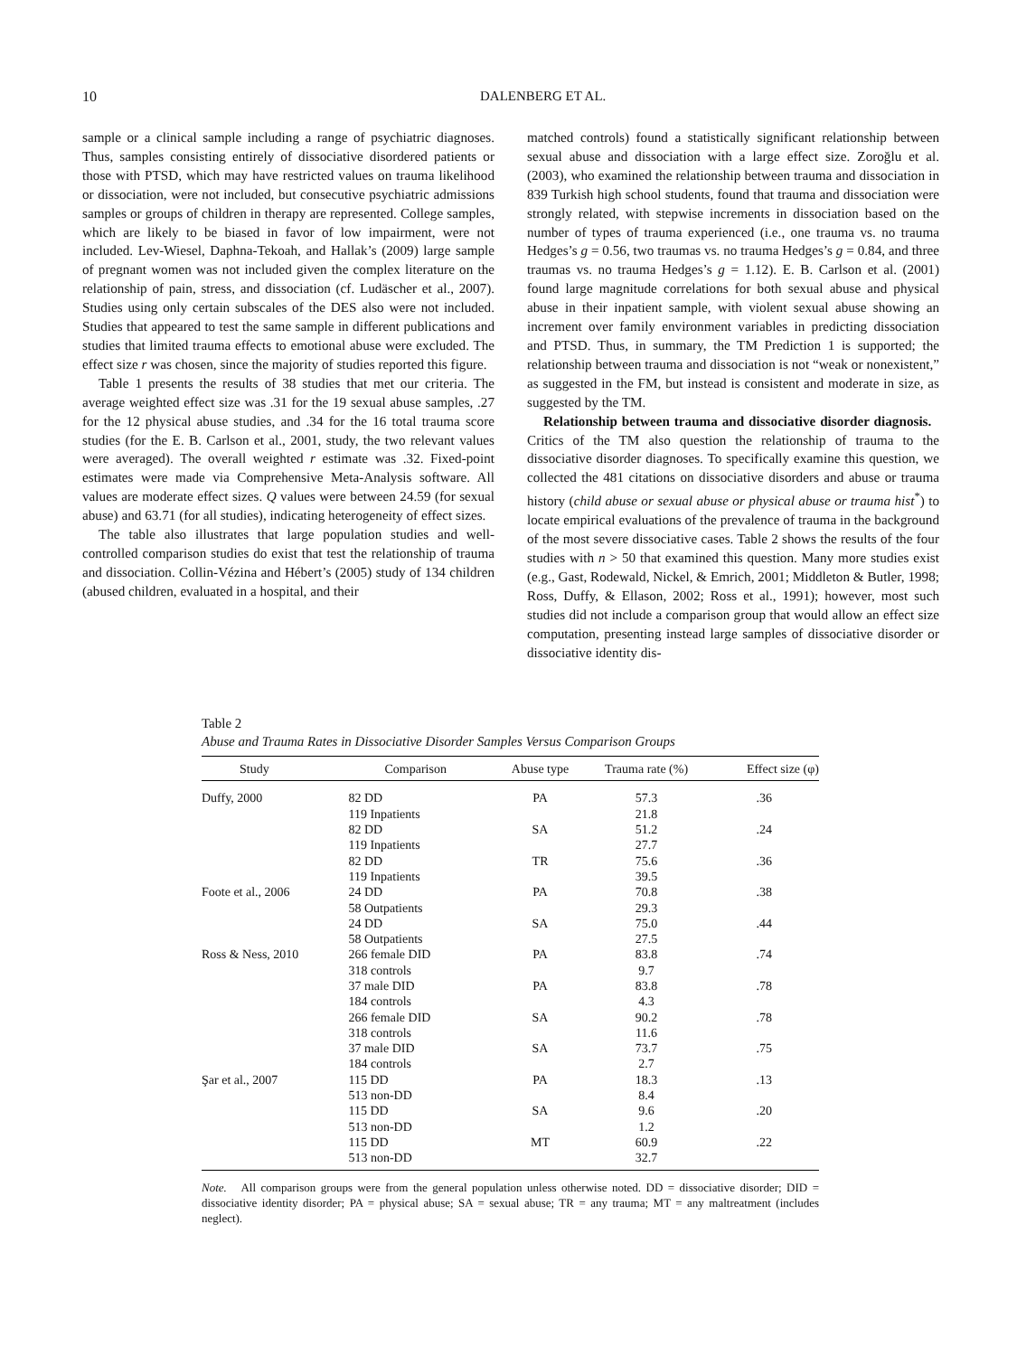10 DALENBERG ET AL.
sample or a clinical sample including a range of psychiatric diagnoses. Thus, samples consisting entirely of dissociative disordered patients or those with PTSD, which may have restricted values on trauma likelihood or dissociation, were not included, but consecutive psychiatric admissions samples or groups of children in therapy are represented. College samples, which are likely to be biased in favor of low impairment, were not included. Lev-Wiesel, Daphna-Tekoah, and Hallak’s (2009) large sample of pregnant women was not included given the complex literature on the relationship of pain, stress, and dissociation (cf. Ludäscher et al., 2007). Studies using only certain subscales of the DES also were not included. Studies that appeared to test the same sample in different publications and studies that limited trauma effects to emotional abuse were excluded. The effect size r was chosen, since the majority of studies reported this figure.
Table 1 presents the results of 38 studies that met our criteria. The average weighted effect size was .31 for the 19 sexual abuse samples, .27 for the 12 physical abuse studies, and .34 for the 16 total trauma score studies (for the E. B. Carlson et al., 2001, study, the two relevant values were averaged). The overall weighted r estimate was .32. Fixed-point estimates were made via Comprehensive Meta-Analysis software. All values are moderate effect sizes. Q values were between 24.59 (for sexual abuse) and 63.71 (for all studies), indicating heterogeneity of effect sizes.
The table also illustrates that large population studies and well-controlled comparison studies do exist that test the relationship of trauma and dissociation. Collin-Vézina and Hébert’s (2005) study of 134 children (abused children, evaluated in a hospital, and their
matched controls) found a statistically significant relationship between sexual abuse and dissociation with a large effect size. Zoroğlu et al. (2003), who examined the relationship between trauma and dissociation in 839 Turkish high school students, found that trauma and dissociation were strongly related, with stepwise increments in dissociation based on the number of types of trauma experienced (i.e., one trauma vs. no trauma Hedges’s g = 0.56, two traumas vs. no trauma Hedges’s g = 0.84, and three traumas vs. no trauma Hedges’s g = 1.12). E. B. Carlson et al. (2001) found large magnitude correlations for both sexual abuse and physical abuse in their inpatient sample, with violent sexual abuse showing an increment over family environment variables in predicting dissociation and PTSD. Thus, in summary, the TM Prediction 1 is supported; the relationship between trauma and dissociation is not “weak or nonexistent,” as suggested in the FM, but instead is consistent and moderate in size, as suggested by the TM.
Relationship between trauma and dissociative disorder diagnosis. Critics of the TM also question the relationship of trauma to the dissociative disorder diagnoses. To specifically examine this question, we collected the 481 citations on dissociative disorders and abuse or trauma history (child abuse or sexual abuse or physical abuse or trauma hist<sup>*</sup>) to locate empirical evaluations of the prevalence of trauma in the background of the most severe dissociative cases. Table 2 shows the results of the four studies with n > 50 that examined this question. Many more studies exist (e.g., Gast, Rodewald, Nickel, & Emrich, 2001; Middleton & Butler, 1998; Ross, Duffy, & Ellason, 2002; Ross et al., 1991); however, most such studies did not include a comparison group that would allow an effect size computation, presenting instead large samples of dissociative disorder or dissociative identity dis-
Table 2
Abuse and Trauma Rates in Dissociative Disorder Samples Versus Comparison Groups
| Study | Comparison | Abuse type | Trauma rate (%) | Effect size (φ) |
| --- | --- | --- | --- | --- |
| Duffy, 2000 | 82 DD | PA | 57.3 | .36 |
| | 119 Inpatients | | 21.8 | |
| | 82 DD | SA | 51.2 | .24 |
| | 119 Inpatients | | 27.7 | |
| | 82 DD | TR | 75.6 | .36 |
| | 119 Inpatients | | 39.5 | |
| Foote et al., 2006 | 24 DD | PA | 70.8 | .38 |
| | 58 Outpatients | | 29.3 | |
| | 24 DD | SA | 75.0 | .44 |
| | 58 Outpatients | | 27.5 | |
| Ross & Ness, 2010 | 266 female DID | PA | 83.8 | .74 |
| | 318 controls | | 9.7 | |
| | 37 male DID | PA | 83.8 | .78 |
| | 184 controls | | 4.3 | |
| | 266 female DID | SA | 90.2 | .78 |
| | 318 controls | | 11.6 | |
| | 37 male DID | SA | 73.7 | .75 |
| | 184 controls | | 2.7 | |
| Şar et al., 2007 | 115 DD | PA | 18.3 | .13 |
| | 513 non-DD | | 8.4 | |
| | 115 DD | SA | 9.6 | .20 |
| | 513 non-DD | | 1.2 | |
| | 115 DD | MT | 60.9 | .22 |
| | 513 non-DD | | 32.7 | |
Note. All comparison groups were from the general population unless otherwise noted. DD = dissociative disorder; DID = dissociative identity disorder; PA = physical abuse; SA = sexual abuse; TR = any trauma; MT = any maltreatment (includes neglect).